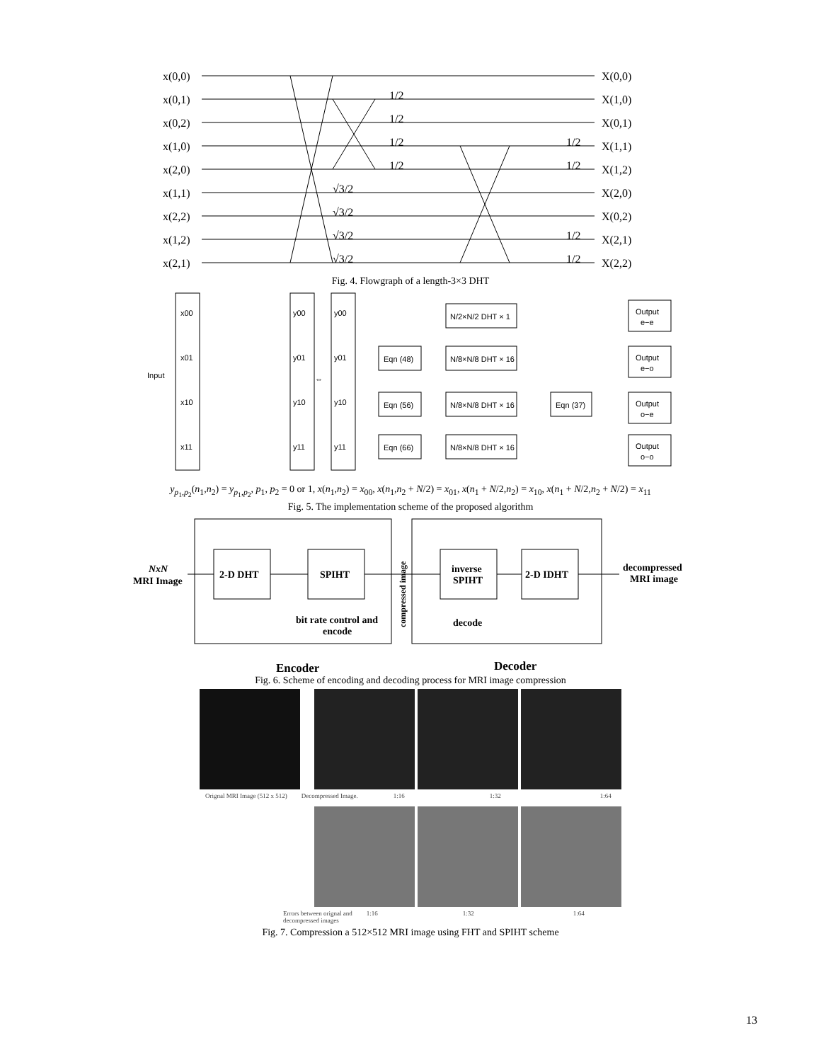x(0,0)
x(0,1)
x(0,2)
x(1,0)
x(2,0)
x(1,1)
x(2,2)
x(1,2)
x(2,1)
X(0,0)
X(1,0)
X(0,1)
X(1,1)
X(1,2)
X(2,0)
X(0,2)
X(2,1)
X(2,2)
1/2
1/2
1/2
1/2
√3/2
√3/2
√3/2
√3/2
1/2
1/2
1/2
1/2
Fig. 4. Flowgraph of a length-3×3 DHT
Input
x00
x01
x10
x11
y00
y01
y10
y11
⇔
y00
y01
y10
y11
N/2×N/2 DHT × 1
Eqn (48)
N/8×N/8 DHT × 16
Eqn (56)
N/8×N/8 DHT × 16
Eqn (66)
N/8×N/8 DHT × 16
Eqn (37)
Output
e−e
Output
e−o
Output
o−e
Output
o−o
y<sub>p<sub>1</sub>,p<sub>2</sub></sub>(n<sub>1</sub>,n<sub>2</sub>) = y<sub>p<sub>1</sub>,p<sub>2</sub></sub>, p<sub>1</sub>, p<sub>2</sub> = 0 or 1, x(n<sub>1</sub>,n<sub>2</sub>) = x<sub>00</sub>, x(n<sub>1</sub>,n<sub>2</sub> + N/2) = x<sub>01</sub>, x(n<sub>1</sub> + N/2,n<sub>2</sub>) = x<sub>10</sub>, x(n<sub>1</sub> + N/2,n<sub>2</sub> + N/2) = x<sub>11</sub>
Fig. 5. The implementation scheme of the proposed algorithm
NxN
MRI Image
2-D DHT
SPIHT
inverse
SPIHT
2-D IDHT
bit rate control and
encode
decode
decompressed
MRI image
compressed image
Encoder
Decoder
Fig. 6. Scheme of encoding and decoding process for MRI image compression
Orignal MRI Image (512 x 512) Decompressed Image. 1:16 1:32 1:64
Errors between orignal and
decompressed images 1:16 1:32 1:64
Fig. 7. Compression a 512×512 MRI image using FHT and SPIHT scheme
13